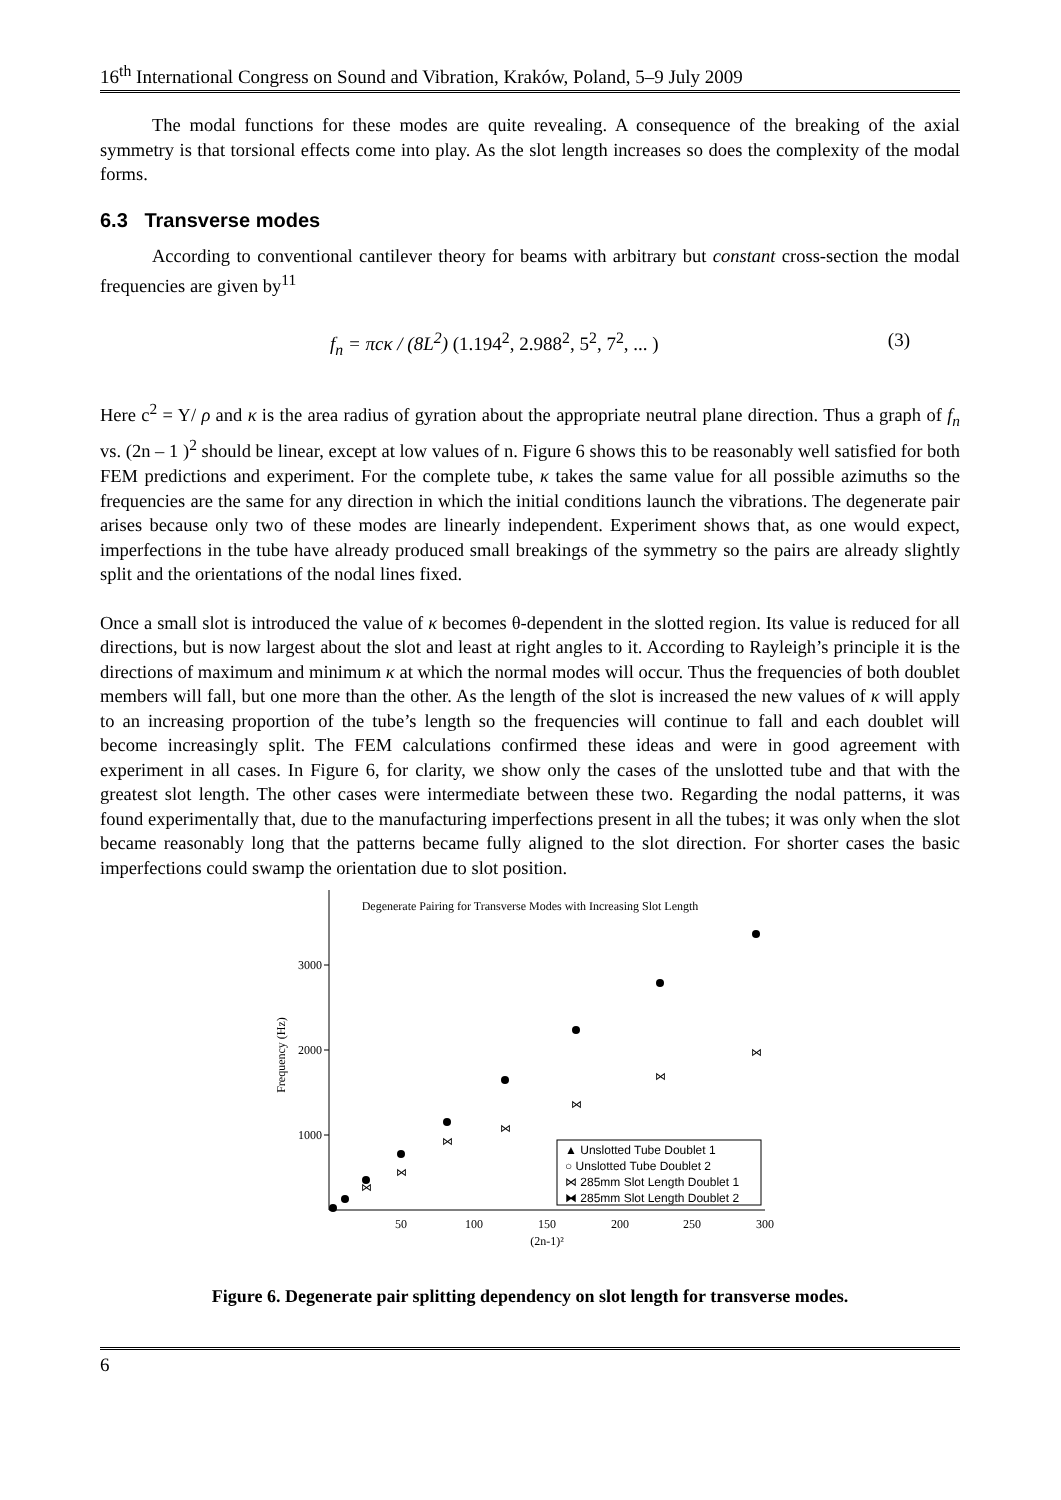16<sup>th</sup> International Congress on Sound and Vibration, Kraków, Poland, 5–9 July 2009
The modal functions for these modes are quite revealing. A consequence of the breaking of the axial symmetry is that torsional effects come into play. As the slot length increases so does the complexity of the modal forms.
6.3 Transverse modes
According to conventional cantilever theory for beams with arbitrary but constant cross-section the modal frequencies are given by<sup>11</sup>
f<sub>n</sub> = πcκ / (8L<sup>2</sup>) (1.194<sup>2</sup>, 2.988<sup>2</sup>, 5<sup>2</sup>, 7<sup>2</sup>, ... ) (3)
Here c<sup>2</sup> = Y/ ρ and κ is the area radius of gyration about the appropriate neutral plane direction. Thus a graph of f<sub>n</sub> vs. (2n – 1 )<sup>2</sup> should be linear, except at low values of n. Figure 6 shows this to be reasonably well satisfied for both FEM predictions and experiment. For the complete tube, κ takes the same value for all possible azimuths so the frequencies are the same for any direction in which the initial conditions launch the vibrations. The degenerate pair arises because only two of these modes are linearly independent. Experiment shows that, as one would expect, imperfections in the tube have already produced small breakings of the symmetry so the pairs are already slightly split and the orientations of the nodal lines fixed.
Once a small slot is introduced the value of κ becomes θ-dependent in the slotted region. Its value is reduced for all directions, but is now largest about the slot and least at right angles to it. According to Rayleigh’s principle it is the directions of maximum and minimum κ at which the normal modes will occur. Thus the frequencies of both doublet members will fall, but one more than the other. As the length of the slot is increased the new values of κ will apply to an increasing proportion of the tube’s length so the frequencies will continue to fall and each doublet will become increasingly split. The FEM calculations confirmed these ideas and were in good agreement with experiment in all cases. In Figure 6, for clarity, we show only the cases of the unslotted tube and that with the greatest slot length. The other cases were intermediate between these two. Regarding the nodal patterns, it was found experimentally that, due to the manufacturing imperfections present in all the tubes; it was only when the slot became reasonably long that the patterns became fully aligned to the slot direction. For shorter cases the basic imperfections could swamp the orientation due to slot position.
Degenerate Pairing for Transverse Modes with Increasing Slot Length
3000
2000
1000
50
100
150
200
250
300
(2n-1)²
Frequency (Hz)
⋈
⋈
⋈
⋈
⋈
⋈
⋈
▲ Unslotted Tube Doublet 1
○ Unslotted Tube Doublet 2
⋈ 285mm Slot Length Doublet 1
⧓ 285mm Slot Length Doublet 2
Figure 6. Degenerate pair splitting dependency on slot length for transverse modes.
6